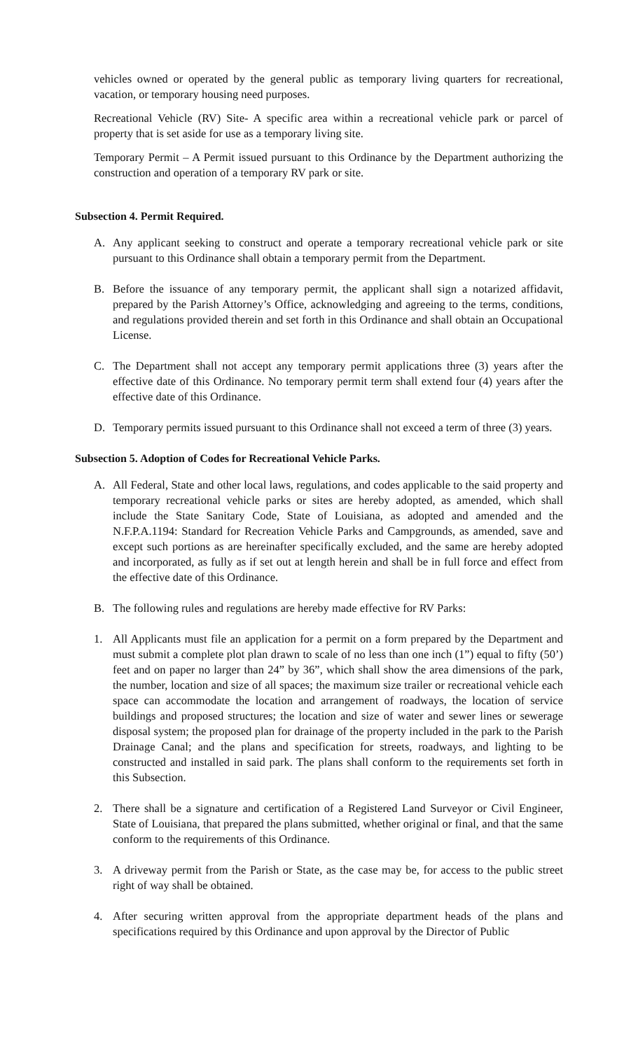vehicles owned or operated by the general public as temporary living quarters for recreational, vacation, or temporary housing need purposes.
Recreational Vehicle (RV) Site- A specific area within a recreational vehicle park or parcel of property that is set aside for use as a temporary living site.
Temporary Permit – A Permit issued pursuant to this Ordinance by the Department authorizing the construction and operation of a temporary RV park or site.
Subsection 4. Permit Required.
A. Any applicant seeking to construct and operate a temporary recreational vehicle park or site pursuant to this Ordinance shall obtain a temporary permit from the Department.
B. Before the issuance of any temporary permit, the applicant shall sign a notarized affidavit, prepared by the Parish Attorney’s Office, acknowledging and agreeing to the terms, conditions, and regulations provided therein and set forth in this Ordinance and shall obtain an Occupational License.
C. The Department shall not accept any temporary permit applications three (3) years after the effective date of this Ordinance. No temporary permit term shall extend four (4) years after the effective date of this Ordinance.
D. Temporary permits issued pursuant to this Ordinance shall not exceed a term of three (3) years.
Subsection 5. Adoption of Codes for Recreational Vehicle Parks.
A. All Federal, State and other local laws, regulations, and codes applicable to the said property and temporary recreational vehicle parks or sites are hereby adopted, as amended, which shall include the State Sanitary Code, State of Louisiana, as adopted and amended and the N.F.P.A.1194: Standard for Recreation Vehicle Parks and Campgrounds, as amended, save and except such portions as are hereinafter specifically excluded, and the same are hereby adopted and incorporated, as fully as if set out at length herein and shall be in full force and effect from the effective date of this Ordinance.
B. The following rules and regulations are hereby made effective for RV Parks:
1. All Applicants must file an application for a permit on a form prepared by the Department and must submit a complete plot plan drawn to scale of no less than one inch (1”) equal to fifty (50’) feet and on paper no larger than 24” by 36”, which shall show the area dimensions of the park, the number, location and size of all spaces; the maximum size trailer or recreational vehicle each space can accommodate the location and arrangement of roadways, the location of service buildings and proposed structures; the location and size of water and sewer lines or sewerage disposal system; the proposed plan for drainage of the property included in the park to the Parish Drainage Canal; and the plans and specification for streets, roadways, and lighting to be constructed and installed in said park. The plans shall conform to the requirements set forth in this Subsection.
2. There shall be a signature and certification of a Registered Land Surveyor or Civil Engineer, State of Louisiana, that prepared the plans submitted, whether original or final, and that the same conform to the requirements of this Ordinance.
3. A driveway permit from the Parish or State, as the case may be, for access to the public street right of way shall be obtained.
4. After securing written approval from the appropriate department heads of the plans and specifications required by this Ordinance and upon approval by the Director of Public